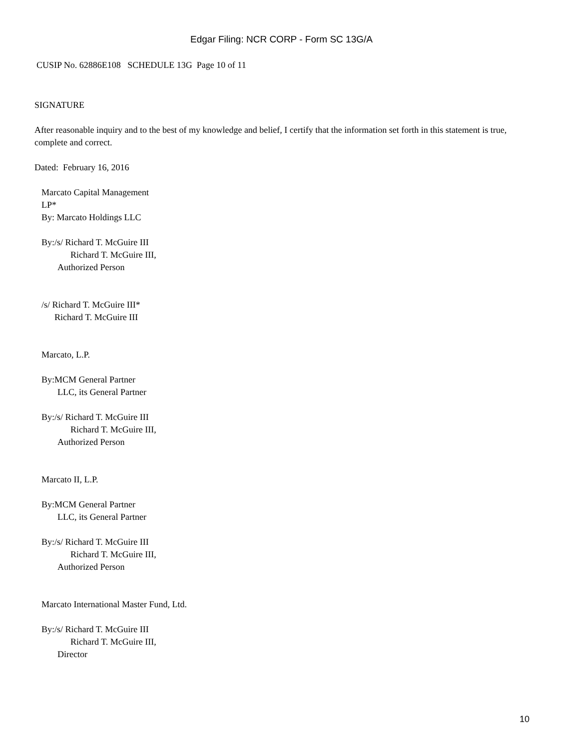Edgar Filing: NCR CORP - Form SC 13G/A
CUSIP No. 62886E108 SCHEDULE 13G Page 10 of 11
SIGNATURE
After reasonable inquiry and to the best of my knowledge and belief, I certify that the information set forth in this statement is true, complete and correct.
Dated: February 16, 2016
Marcato Capital Management
LP*
By: Marcato Holdings LLC
By:/s/ Richard T. McGuire III
Richard T. McGuire III,
Authorized Person
/s/ Richard T. McGuire III*
Richard T. McGuire III
Marcato, L.P.
By:MCM General Partner
LLC, its General Partner
By:/s/ Richard T. McGuire III
Richard T. McGuire III,
Authorized Person
Marcato II, L.P.
By:MCM General Partner
LLC, its General Partner
By:/s/ Richard T. McGuire III
Richard T. McGuire III,
Authorized Person
Marcato International Master Fund, Ltd.
By:/s/ Richard T. McGuire III
Richard T. McGuire III,
Director
10